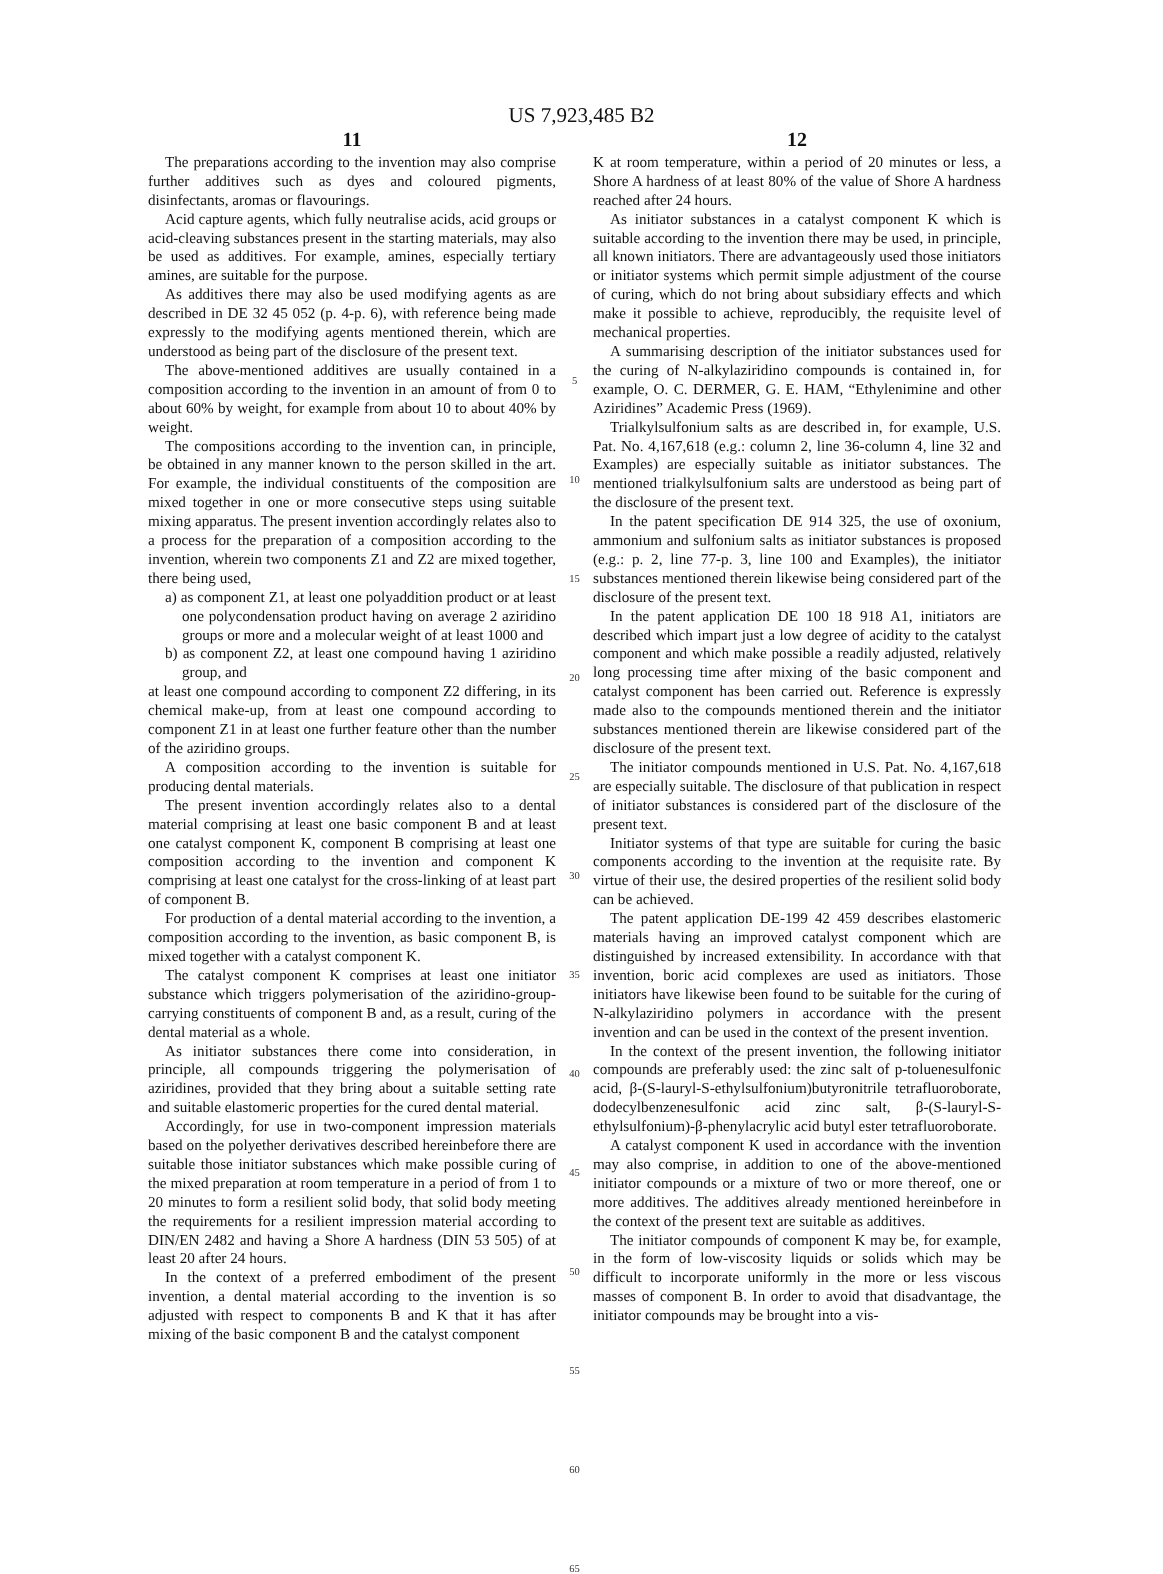US 7,923,485 B2
11
The preparations according to the invention may also comprise further additives such as dyes and coloured pigments, disinfectants, aromas or flavourings.
Acid capture agents, which fully neutralise acids, acid groups or acid-cleaving substances present in the starting materials, may also be used as additives. For example, amines, especially tertiary amines, are suitable for the purpose.
As additives there may also be used modifying agents as are described in DE 32 45 052 (p. 4-p. 6), with reference being made expressly to the modifying agents mentioned therein, which are understood as being part of the disclosure of the present text.
The above-mentioned additives are usually contained in a composition according to the invention in an amount of from 0 to about 60% by weight, for example from about 10 to about 40% by weight.
The compositions according to the invention can, in principle, be obtained in any manner known to the person skilled in the art. For example, the individual constituents of the composition are mixed together in one or more consecutive steps using suitable mixing apparatus. The present invention accordingly relates also to a process for the preparation of a composition according to the invention, wherein two components Z1 and Z2 are mixed together, there being used,
a) as component Z1, at least one polyaddition product or at least one polycondensation product having on average 2 aziridino groups or more and a molecular weight of at least 1000 and
b) as component Z2, at least one compound having 1 aziridino group, and
at least one compound according to component Z2 differing, in its chemical make-up, from at least one compound according to component Z1 in at least one further feature other than the number of the aziridino groups.
A composition according to the invention is suitable for producing dental materials.
The present invention accordingly relates also to a dental material comprising at least one basic component B and at least one catalyst component K, component B comprising at least one composition according to the invention and component K comprising at least one catalyst for the cross-linking of at least part of component B.
For production of a dental material according to the invention, a composition according to the invention, as basic component B, is mixed together with a catalyst component K.
The catalyst component K comprises at least one initiator substance which triggers polymerisation of the aziridino-group-carrying constituents of component B and, as a result, curing of the dental material as a whole.
As initiator substances there come into consideration, in principle, all compounds triggering the polymerisation of aziridines, provided that they bring about a suitable setting rate and suitable elastomeric properties for the cured dental material.
Accordingly, for use in two-component impression materials based on the polyether derivatives described hereinbefore there are suitable those initiator substances which make possible curing of the mixed preparation at room temperature in a period of from 1 to 20 minutes to form a resilient solid body, that solid body meeting the requirements for a resilient impression material according to DIN/EN 2482 and having a Shore A hardness (DIN 53 505) of at least 20 after 24 hours.
In the context of a preferred embodiment of the present invention, a dental material according to the invention is so adjusted with respect to components B and K that it has after mixing of the basic component B and the catalyst component
5
10
15
20
25
30
35
40
45
50
55
60
65
12
K at room temperature, within a period of 20 minutes or less, a Shore A hardness of at least 80% of the value of Shore A hardness reached after 24 hours.
As initiator substances in a catalyst component K which is suitable according to the invention there may be used, in principle, all known initiators. There are advantageously used those initiators or initiator systems which permit simple adjustment of the course of curing, which do not bring about subsidiary effects and which make it possible to achieve, reproducibly, the requisite level of mechanical properties.
A summarising description of the initiator substances used for the curing of N-alkylaziridino compounds is contained in, for example, O. C. DERMER, G. E. HAM, “Ethylenimine and other Aziridines” Academic Press (1969).
Trialkylsulfonium salts as are described in, for example, U.S. Pat. No. 4,167,618 (e.g.: column 2, line 36-column 4, line 32 and Examples) are especially suitable as initiator substances. The mentioned trialkylsulfonium salts are understood as being part of the disclosure of the present text.
In the patent specification DE 914 325, the use of oxonium, ammonium and sulfonium salts as initiator substances is proposed (e.g.: p. 2, line 77-p. 3, line 100 and Examples), the initiator substances mentioned therein likewise being considered part of the disclosure of the present text.
In the patent application DE 100 18 918 A1, initiators are described which impart just a low degree of acidity to the catalyst component and which make possible a readily adjusted, relatively long processing time after mixing of the basic component and catalyst component has been carried out. Reference is expressly made also to the compounds mentioned therein and the initiator substances mentioned therein are likewise considered part of the disclosure of the present text.
The initiator compounds mentioned in U.S. Pat. No. 4,167,618 are especially suitable. The disclosure of that publication in respect of initiator substances is considered part of the disclosure of the present text.
Initiator systems of that type are suitable for curing the basic components according to the invention at the requisite rate. By virtue of their use, the desired properties of the resilient solid body can be achieved.
The patent application DE-199 42 459 describes elastomeric materials having an improved catalyst component which are distinguished by increased extensibility. In accordance with that invention, boric acid complexes are used as initiators. Those initiators have likewise been found to be suitable for the curing of N-alkylaziridino polymers in accordance with the present invention and can be used in the context of the present invention.
In the context of the present invention, the following initiator compounds are preferably used: the zinc salt of p-toluenesulfonic acid, β-(S-lauryl-S-ethylsulfonium)butyronitrile tetrafluoroborate, dodecylbenzenesulfonic acid zinc salt, β-(S-lauryl-S-ethylsulfonium)-β-phenylacrylic acid butyl ester tetrafluoroborate.
A catalyst component K used in accordance with the invention may also comprise, in addition to one of the above-mentioned initiator compounds or a mixture of two or more thereof, one or more additives. The additives already mentioned hereinbefore in the context of the present text are suitable as additives.
The initiator compounds of component K may be, for example, in the form of low-viscosity liquids or solids which may be difficult to incorporate uniformly in the more or less viscous masses of component B. In order to avoid that disadvantage, the initiator compounds may be brought into a vis-